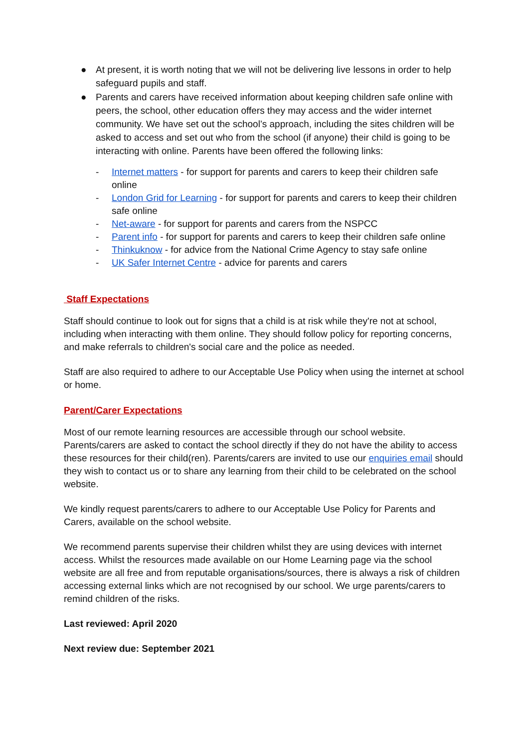● At present, it is worth noting that we will not be delivering live lessons in order to help safeguard pupils and staff.
● Parents and carers have received information about keeping children safe online with peers, the school, other education offers they may access and the wider internet community. We have set out the school’s approach, including the sites children will be asked to access and set out who from the school (if anyone) their child is going to be interacting with online. Parents have been offered the following links:
- Internet matters - for support for parents and carers to keep their children safe online
- London Grid for Learning - for support for parents and carers to keep their children safe online
- Net-aware - for support for parents and carers from the NSPCC
- Parent info - for support for parents and carers to keep their children safe online
- Thinkuknow - for advice from the National Crime Agency to stay safe online
- UK Safer Internet Centre - advice for parents and carers
Staff Expectations
Staff should continue to look out for signs that a child is at risk while they're not at school, including when interacting with them online. They should follow policy for reporting concerns, and make referrals to children's social care and the police as needed.
Staff are also required to adhere to our Acceptable Use Policy when using the internet at school or home.
Parent/Carer Expectations
Most of our remote learning resources are accessible through our school website. Parents/carers are asked to contact the school directly if they do not have the ability to access these resources for their child(ren). Parents/carers are invited to use our enquiries email should they wish to contact us or to share any learning from their child to be celebrated on the school website.
We kindly request parents/carers to adhere to our Acceptable Use Policy for Parents and Carers, available on the school website.
We recommend parents supervise their children whilst they are using devices with internet access. Whilst the resources made available on our Home Learning page via the school website are all free and from reputable organisations/sources, there is always a risk of children accessing external links which are not recognised by our school. We urge parents/carers to remind children of the risks.
Last reviewed: April 2020
Next review due: September 2021